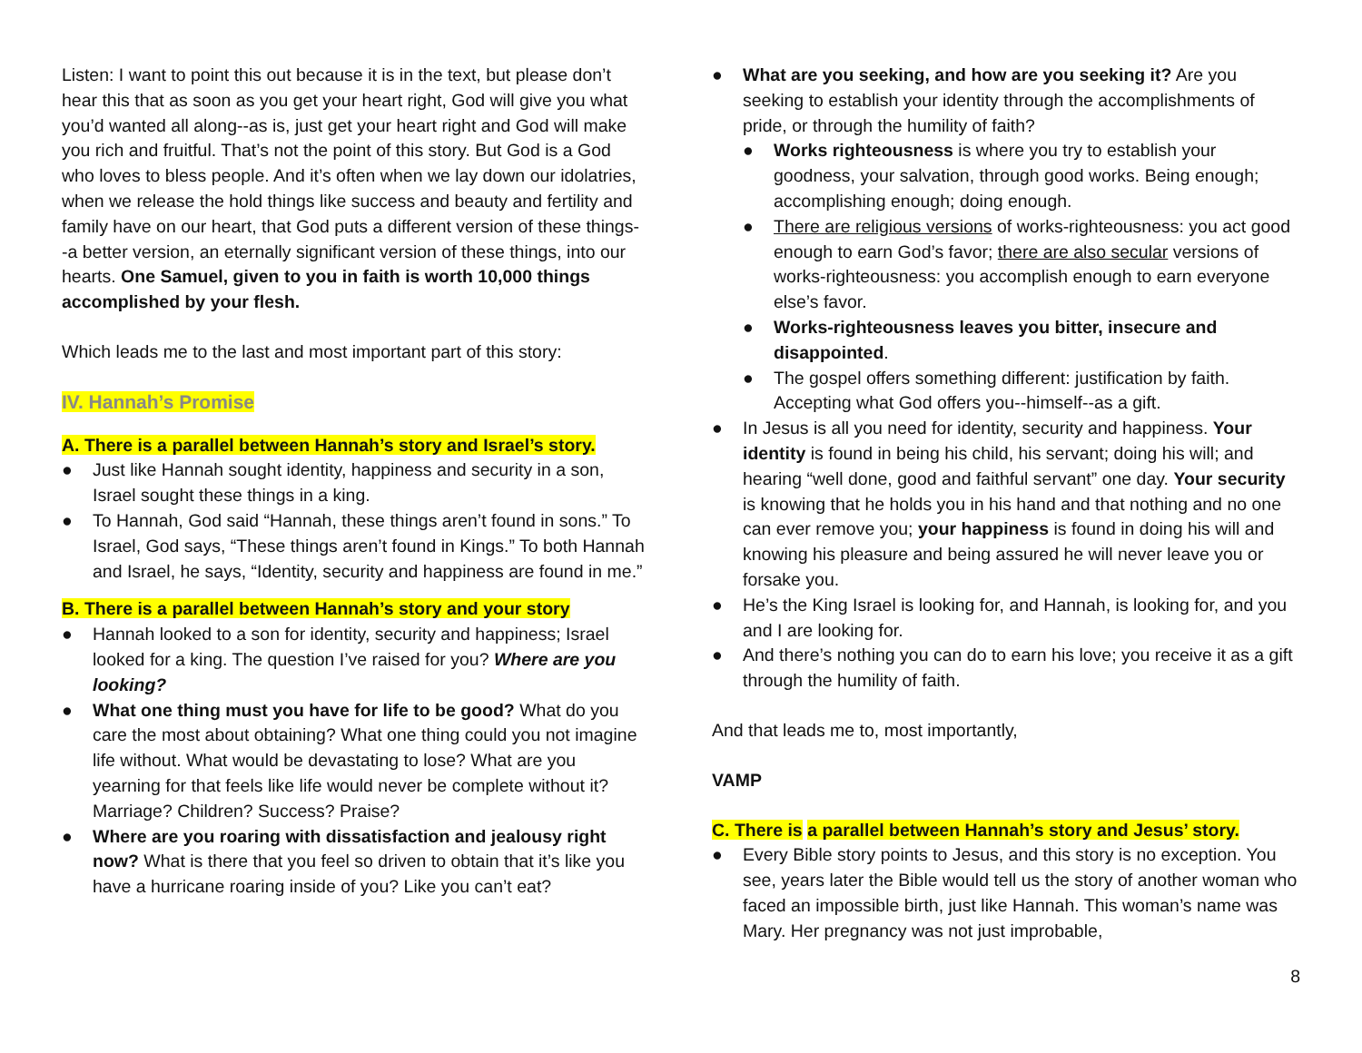Listen: I want to point this out because it is in the text, but please don’t hear this that as soon as you get your heart right, God will give you what you’d wanted all along--as is, just get your heart right and God will make you rich and fruitful. That’s not the point of this story. But God is a God who loves to bless people. And it’s often when we lay down our idolatries, when we release the hold things like success and beauty and fertility and family have on our heart, that God puts a different version of these things--a better version, an eternally significant version of these things, into our hearts. One Samuel, given to you in faith is worth 10,000 things accomplished by your flesh.
Which leads me to the last and most important part of this story:
IV. Hannah’s Promise
A. There is a parallel between Hannah’s story and Israel’s story.
● Just like Hannah sought identity, happiness and security in a son, Israel sought these things in a king.
● To Hannah, God said “Hannah, these things aren’t found in sons.” To Israel, God says, “These things aren’t found in Kings.” To both Hannah and Israel, he says, “Identity, security and happiness are found in me.”
B. There is a parallel between Hannah’s story and your story
● Hannah looked to a son for identity, security and happiness; Israel looked for a king. The question I’ve raised for you? Where are you looking?
● What one thing must you have for life to be good? What do you care the most about obtaining? What one thing could you not imagine life without. What would be devastating to lose? What are you yearning for that feels like life would never be complete without it? Marriage? Children? Success? Praise?
● Where are you roaring with dissatisfaction and jealousy right now? What is there that you feel so driven to obtain that it’s like you have a hurricane roaring inside of you? Like you can’t eat?
● What are you seeking, and how are you seeking it? Are you seeking to establish your identity through the accomplishments of pride, or through the humility of faith?
● Works righteousness is where you try to establish your goodness, your salvation, through good works. Being enough; accomplishing enough; doing enough.
● There are religious versions of works-righteousness: you act good enough to earn God’s favor; there are also secular versions of works-righteousness: you accomplish enough to earn everyone else’s favor.
● Works-righteousness leaves you bitter, insecure and disappointed.
● The gospel offers something different: justification by faith. Accepting what God offers you--himself--as a gift.
● In Jesus is all you need for identity, security and happiness. Your identity is found in being his child, his servant; doing his will; and hearing “well done, good and faithful servant” one day. Your security is knowing that he holds you in his hand and that nothing and no one can ever remove you; your happiness is found in doing his will and knowing his pleasure and being assured he will never leave you or forsake you.
● He’s the King Israel is looking for, and Hannah, is looking for, and you and I are looking for.
● And there’s nothing you can do to earn his love; you receive it as a gift through the humility of faith.
And that leads me to, most importantly,
VAMP
C. There is a parallel between Hannah’s story and Jesus’ story.
● Every Bible story points to Jesus, and this story is no exception. You see, years later the Bible would tell us the story of another woman who faced an impossible birth, just like Hannah. This woman’s name was Mary. Her pregnancy was not just improbable,
8